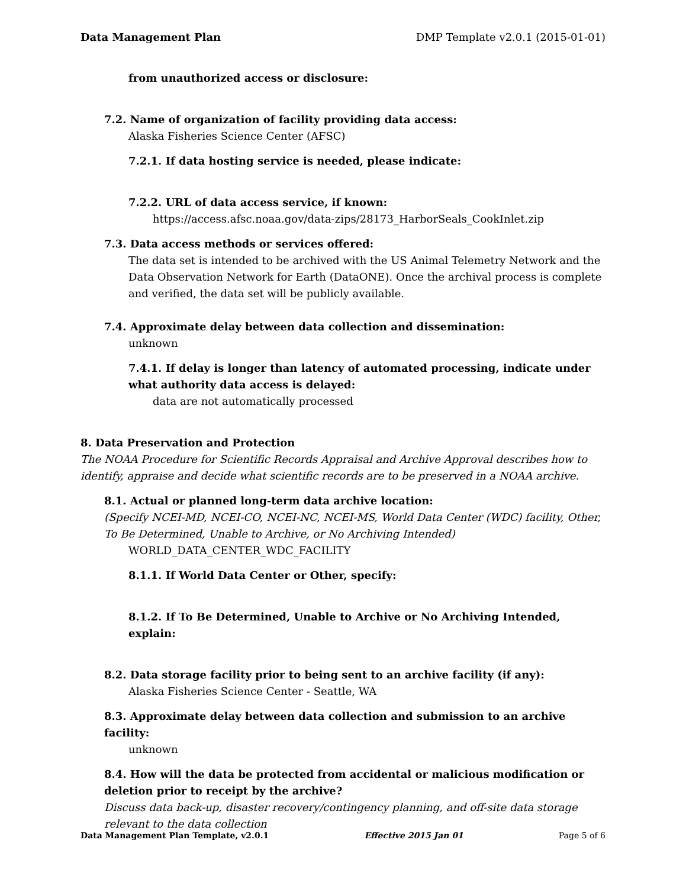Data Management Plan DMP Template v2.0.1 (2015-01-01)
from unauthorized access or disclosure:
7.2. Name of organization of facility providing data access:
Alaska Fisheries Science Center (AFSC)
7.2.1. If data hosting service is needed, please indicate:
7.2.2. URL of data access service, if known:
https://access.afsc.noaa.gov/data-zips/28173_HarborSeals_CookInlet.zip
7.3. Data access methods or services offered:
The data set is intended to be archived with the US Animal Telemetry Network and the Data Observation Network for Earth (DataONE). Once the archival process is complete and verified, the data set will be publicly available.
7.4. Approximate delay between data collection and dissemination:
unknown
7.4.1. If delay is longer than latency of automated processing, indicate under what authority data access is delayed:
data are not automatically processed
8. Data Preservation and Protection
The NOAA Procedure for Scientific Records Appraisal and Archive Approval describes how to identify, appraise and decide what scientific records are to be preserved in a NOAA archive.
8.1. Actual or planned long-term data archive location:
(Specify NCEI-MD, NCEI-CO, NCEI-NC, NCEI-MS, World Data Center (WDC) facility, Other, To Be Determined, Unable to Archive, or No Archiving Intended)
WORLD_DATA_CENTER_WDC_FACILITY
8.1.1. If World Data Center or Other, specify:
8.1.2. If To Be Determined, Unable to Archive or No Archiving Intended, explain:
8.2. Data storage facility prior to being sent to an archive facility (if any):
Alaska Fisheries Science Center - Seattle, WA
8.3. Approximate delay between data collection and submission to an archive facility:
unknown
8.4. How will the data be protected from accidental or malicious modification or deletion prior to receipt by the archive?
Discuss data back-up, disaster recovery/contingency planning, and off-site data storage relevant to the data collection
Data Management Plan Template, v2.0.1 Effective 2015 Jan 01 Page 5 of 6